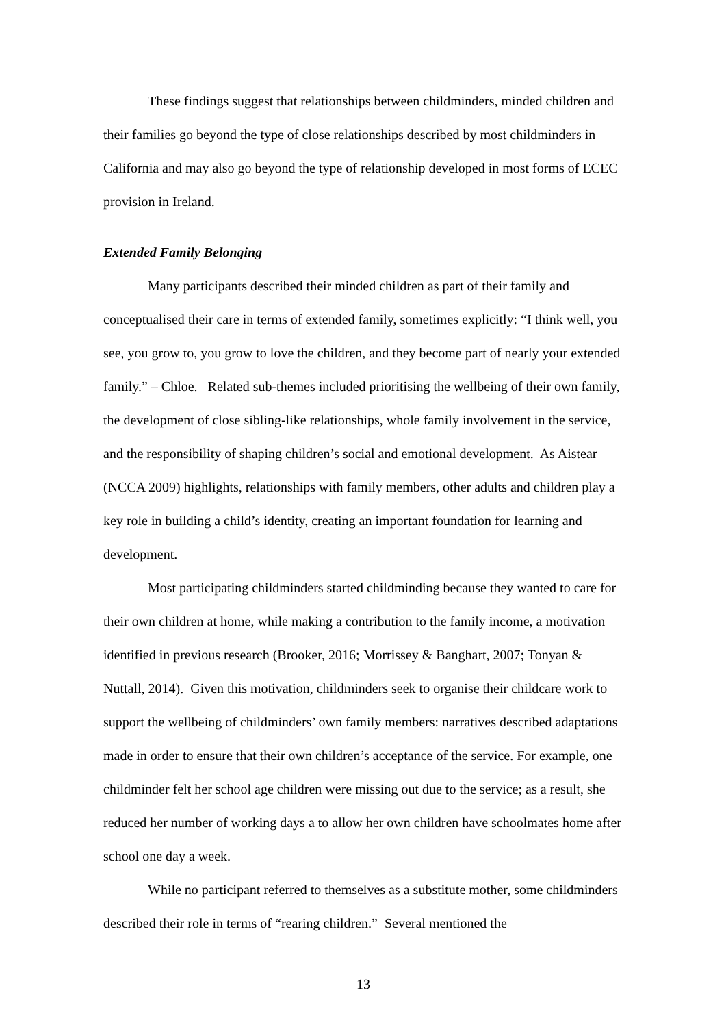These findings suggest that relationships between childminders, minded children and their families go beyond the type of close relationships described by most childminders in California and may also go beyond the type of relationship developed in most forms of ECEC provision in Ireland.
Extended Family Belonging
Many participants described their minded children as part of their family and conceptualised their care in terms of extended family, sometimes explicitly: “I think well, you see, you grow to, you grow to love the children, and they become part of nearly your extended family.” – Chloe. Related sub-themes included prioritising the wellbeing of their own family, the development of close sibling-like relationships, whole family involvement in the service, and the responsibility of shaping children’s social and emotional development. As Aistear (NCCA 2009) highlights, relationships with family members, other adults and children play a key role in building a child’s identity, creating an important foundation for learning and development.
Most participating childminders started childminding because they wanted to care for their own children at home, while making a contribution to the family income, a motivation identified in previous research (Brooker, 2016; Morrissey & Banghart, 2007; Tonyan & Nuttall, 2014). Given this motivation, childminders seek to organise their childcare work to support the wellbeing of childminders’ own family members: narratives described adaptations made in order to ensure that their own children’s acceptance of the service. For example, one childminder felt her school age children were missing out due to the service; as a result, she reduced her number of working days a to allow her own children have schoolmates home after school one day a week.
While no participant referred to themselves as a substitute mother, some childminders described their role in terms of “rearing children.” Several mentioned the
13